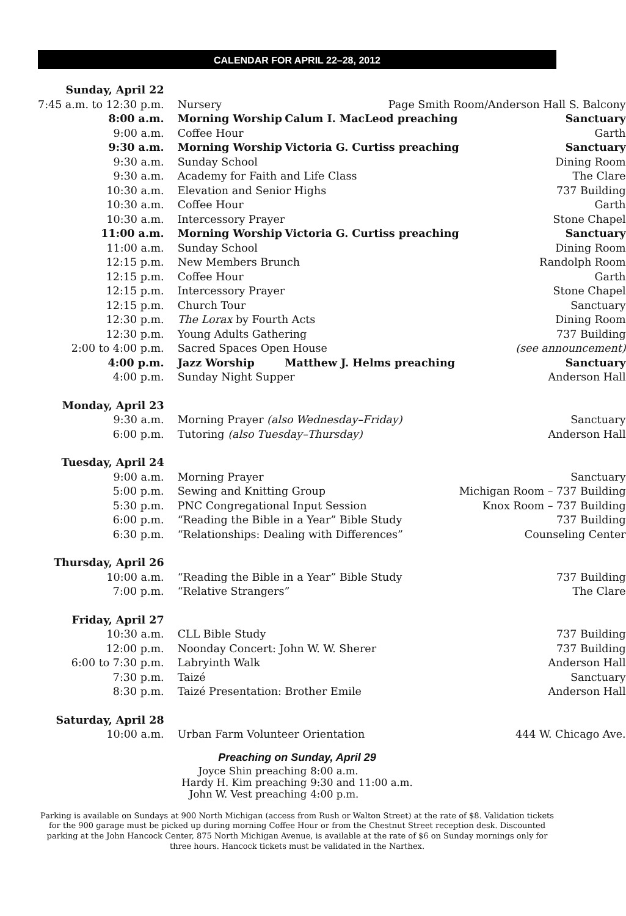CALENDAR FOR APRIL 22–28, 2012
| Sunday, April 22 | | | |
| 7:45 a.m. to 12:30 p.m. | Nursery | Page Smith Room/Anderson Hall S. Balcony | |
| 8:00 a.m. | Morning Worship | Calum I. MacLeod preaching | Sanctuary |
| 9:00 a.m. | Coffee Hour | | Garth |
| 9:30 a.m. | Morning Worship | Victoria G. Curtiss preaching | Sanctuary |
| 9:30 a.m. | Sunday School | | Dining Room |
| 9:30 a.m. | Academy for Faith and Life Class | | The Clare |
| 10:30 a.m. | Elevation and Senior Highs | | 737 Building |
| 10:30 a.m. | Coffee Hour | | Garth |
| 10:30 a.m. | Intercessory Prayer | | Stone Chapel |
| 11:00 a.m. | Morning Worship | Victoria G. Curtiss preaching | Sanctuary |
| 11:00 a.m. | Sunday School | | Dining Room |
| 12:15 p.m. | New Members Brunch | | Randolph Room |
| 12:15 p.m. | Coffee Hour | | Garth |
| 12:15 p.m. | Intercessory Prayer | | Stone Chapel |
| 12:15 p.m. | Church Tour | | Sanctuary |
| 12:30 p.m. | The Lorax by Fourth Acts | | Dining Room |
| 12:30 p.m. | Young Adults Gathering | | 737 Building |
| 2:00 to 4:00 p.m. | Sacred Spaces Open House | | (see announcement) |
| 4:00 p.m. | Jazz Worship | Matthew J. Helms preaching | Sanctuary |
| 4:00 p.m. | Sunday Night Supper | | Anderson Hall |
| Monday, April 23 | | | |
| 9:30 a.m. | Morning Prayer (also Wednesday–Friday) | | Sanctuary |
| 6:00 p.m. | Tutoring (also Tuesday–Thursday) | | Anderson Hall |
| Tuesday, April 24 | | | |
| 9:00 a.m. | Morning Prayer | | Sanctuary |
| 5:00 p.m. | Sewing and Knitting Group | | Michigan Room – 737 Building |
| 5:30 p.m. | PNC Congregational Input Session | | Knox Room – 737 Building |
| 6:00 p.m. | “Reading the Bible in a Year” Bible Study | | 737 Building |
| 6:30 p.m. | “Relationships: Dealing with Differences” | | Counseling Center |
| Thursday, April 26 | | | |
| 10:00 a.m. | “Reading the Bible in a Year” Bible Study | | 737 Building |
| 7:00 p.m. | “Relative Strangers” | | The Clare |
| Friday, April 27 | | | |
| 10:30 a.m. | CLL Bible Study | | 737 Building |
| 12:00 p.m. | Noonday Concert: John W. W. Sherer | | 737 Building |
| 6:00 to 7:30 p.m. | Labryinth Walk | | Anderson Hall |
| 7:30 p.m. | Taizé | | Sanctuary |
| 8:30 p.m. | Taizé Presentation: Brother Emile | | Anderson Hall |
| Saturday, April 28 | | | |
| 10:00 a.m. | Urban Farm Volunteer Orientation | | 444 W. Chicago Ave. |
Preaching on Sunday, April 29
| Joyce Shin preaching | 8:00 a.m. |
| Hardy H. Kim preaching | 9:30 and 11:00 a.m. |
| John W. Vest preaching | 4:00 p.m. |
Parking is available on Sundays at 900 North Michigan (access from Rush or Walton Street) at the rate of $8. Validation tickets for the 900 garage must be picked up during morning Coffee Hour or from the Chestnut Street reception desk. Discounted parking at the John Hancock Center, 875 North Michigan Avenue, is available at the rate of $6 on Sunday mornings only for three hours. Hancock tickets must be validated in the Narthex.